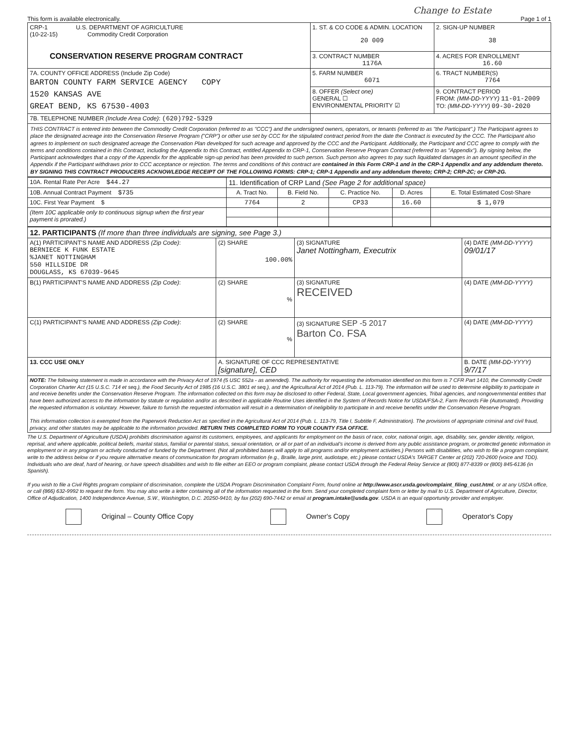Change to Estate
This form is available electronically. Page 1 of 1
| CRP-1 U.S. DEPARTMENT OF AGRICULTURE (10-22-15) Commodity Credit Corporation CONSERVATION RESERVE PROGRAM CONTRACT | 1. ST. & CO CODE & ADMIN. LOCATION 20 009 | 2. SIGN-UP NUMBER 38 |
| | 3. CONTRACT NUMBER 1176A | 4. ACRES FOR ENROLLMENT 16.60 |
| 7A. COUNTY OFFICE ADDRESS (Include Zip Code) BARTON COUNTY FARM SERVICE AGENCY COPY 1520 KANSAS AVE GREAT BEND, KS 67530-4003 | 5. FARM NUMBER 6071 | 6. TRACT NUMBER(S) 7764 |
| | 8. OFFER (Select one) GENERAL ☐ ENVIRONMENTAL PRIORITY ☑ | 9. CONTRACT PERIOD FROM: (MM-DD-YYYY) 11-01-2009 TO: (MM-DD-YYYY) 09-30-2020 |
| 7B. TELEPHONE NUMBER (Include Area Code) : (620)792-5329 | | |
THIS CONTRACT is entered into between the Commodity Credit Corporation (referred to as "CCC") and the undersigned owners, operators, or tenants (referred to as "the Participant".) The Participant agrees to place the designated acreage into the Conservation Reserve Program ("CRP") or other use set by CCC for the stipulated contract period from the date the Contract is executed by the CCC. The Participant also agrees to implement on such designated acreage the Conservation Plan developed for such acreage and approved by the CCC and the Participant. Additionally, the Participant and CCC agree to comply with the terms and conditions contained in this Contract, including the Appendix to this Contract, entitled Appendix to CRP-1, Conservation Reserve Program Contract (referred to as "Appendix"). By signing below, the Participant acknowledges that a copy of the Appendix for the applicable sign-up period has been provided to such person. Such person also agrees to pay such liquidated damages in an amount specified in the Appendix if the Participant withdraws prior to CCC acceptance or rejection. The terms and conditions of this contract are contained in this Form CRP-1 and in the CRP-1 Appendix and any addendum thereto. BY SIGNING THIS CONTRACT PRODUCERS ACKNOWLEDGE RECEIPT OF THE FOLLOWING FORMS: CRP-1; CRP-1 Appendix and any addendum thereto; CRP-2; CRP-2C; or CRP-2G.
| 10A. Rental Rate Per Acre $44.27 | 11. Identification of CRP Land (See Page 2 for additional space) | | | | |
| 10B. Annual Contract Payment $735 | A. Tract No. | B. Field No. | C. Practice No. | D. Acres | E. Total Estimated Cost-Share |
| 10C. First Year Payment $ | 7764 | 2 | CP33 | 16.60 | $ 1,079 |
| (Item 10C applicable only to continuous signup when the first year payment is prorated.) | | | | | |
| 12. PARTICIPANTS (If more than three individuals are signing, see Page 3.) | | | |
| A(1) PARTICIPANT'S NAME AND ADDRESS (Zip Code) : BERNIECE K FUNK ESTATE %JANET NOTTINGHAM 550 HILLSIDE DR DOUGLASS, KS 67039-9645 | (2) SHARE 100.00% | (3) SIGNATURE Janet Nottingham, Executrix | (4) DATE (MM-DD-YYYY) 09/01/17 |
| B(1) PARTICIPANT'S NAME AND ADDRESS (Zip Code) : | (2) SHARE % | (3) SIGNATURE RECEIVED | (4) DATE (MM-DD-YYYY) |
| C(1) PARTICIPANT'S NAME AND ADDRESS (Zip Code) : | (2) SHARE % | (3) SIGNATURE SEP -5 2017 Barton Co. FSA | (4) DATE (MM-DD-YYYY) |
| 13. CCC USE ONLY | A. SIGNATURE OF CCC REPRESENTATIVE [signature], CED | | B. DATE (MM-DD-YYYY) 9/7/17 |
| NOTE: The following statement is made in accordance with the Privacy Act of 1974 (5 USC 552a - as amended). The authority for requesting the information identified on this form is 7 CFR Part 1410, the Commodity Credit Corporation Charter Act (15 U.S.C. 714 et seq.), the Food Security Act of 1985 (16 U.S.C. 3801 et seq.), and the Agricultural Act of 2014 (Pub. L. 113-79). The information will be used to determine eligibility to participate in and receive benefits under the Conservation Reserve Program. The information collected on this form may be disclosed to other Federal, State, Local government agencies, Tribal agencies, and nongovernmental entities that have been authorized access to the information by statute or regulation and/or as described in applicable Routine Uses identified in the System of Records Notice for USDA/FSA-2, Farm Records File (Automated). Providing the requested information is voluntary. However, failure to furnish the requested information will result in a determination of ineligibility to participate in and receive benefits under the Conservation Reserve Program. This information collection is exempted from the Paperwork Reduction Act as specified in the Agricultural Act of 2014 (Pub. L. 113-79, Title I, Subtitle F, Administration). The provisions of appropriate criminal and civil fraud, privacy, and other statutes may be applicable to the information provided. RETURN THIS COMPLETED FORM TO YOUR COUNTY FSA OFFICE. | | | |
The U.S. Department of Agriculture (USDA) prohibits discrimination against its customers, employees, and applicants for employment on the basis of race, color, national origin, age, disability, sex, gender identity, religion, reprisal, and where applicable, political beliefs, marital status, familial or parental status, sexual orientation, or all or part of an individual's income is derived from any public assistance program, or protected genetic information in employment or in any program or activity conducted or funded by the Department. (Not all prohibited bases will apply to all programs and/or employment activities.) Persons with disabilities, who wish to file a program complaint, write to the address below or if you require alternative means of communication for program information (e.g., Braille, large print, audiotape, etc.) please contact USDA's TARGET Center at (202) 720-2600 (voice and TDD). Individuals who are deaf, hard of hearing, or have speech disabilities and wish to file either an EEO or program complaint, please contact USDA through the Federal Relay Service at (800) 877-8339 or (800) 845-6136 (in Spanish).
If you wish to file a Civil Rights program complaint of discrimination, complete the USDA Program Discrimination Complaint Form, found online at http://www.ascr.usda.gov/complaint_filing_cust.html, or at any USDA office, or call (866) 632-9992 to request the form. You may also write a letter containing all of the information requested in the form. Send your completed complaint form or letter by mail to U.S. Department of Agriculture, Director, Office of Adjudication, 1400 Independence Avenue, S.W., Washington, D.C. 20250-9410, by fax (202) 690-7442 or email at program.intake@usda.gov. USDA is an equal opportunity provider and employer.
Original – County Office Copy Owner's Copy Operator's Copy